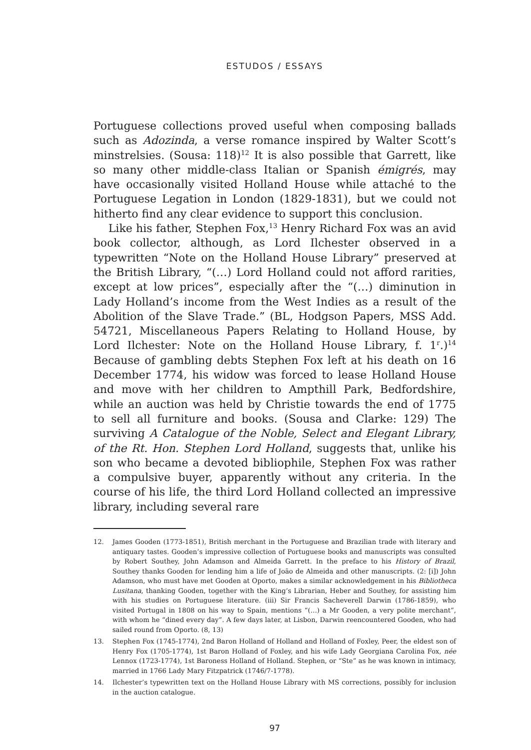ESTUDOS / ESSAYS
Portuguese collections proved useful when composing ballads such as Adozinda, a verse romance inspired by Walter Scott’s minstrelsies. (Sousa: 118)<sup>12</sup> It is also possible that Garrett, like so many other middle-class Italian or Spanish émigrés, may have occasionally visited Holland House while attaché to the Portuguese Legation in London (1829-1831), but we could not hitherto find any clear evidence to support this conclusion.
Like his father, Stephen Fox,<sup>13</sup> Henry Richard Fox was an avid book collector, although, as Lord Ilchester observed in a typewritten “Note on the Holland House Library” preserved at the British Library, “(…) Lord Holland could not afford rarities, except at low prices”, especially after the “(…) diminution in Lady Holland’s income from the West Indies as a result of the Abolition of the Slave Trade.” (BL, Hodgson Papers, MSS Add. 54721, Miscellaneous Papers Relating to Holland House, by Lord Ilchester: Note on the Holland House Library, f. 1<sup>r</sup>.)<sup>14</sup> Because of gambling debts Stephen Fox left at his death on 16 December 1774, his widow was forced to lease Holland House and move with her children to Ampthill Park, Bedfordshire, while an auction was held by Christie towards the end of 1775 to sell all furniture and books. (Sousa and Clarke: 129) The surviving A Catalogue of the Noble, Select and Elegant Library, of the Rt. Hon. Stephen Lord Holland, suggests that, unlike his son who became a devoted bibliophile, Stephen Fox was rather a compulsive buyer, apparently without any criteria. In the course of his life, the third Lord Holland collected an impressive library, including several rare
12. James Gooden (1773-1851), British merchant in the Portuguese and Brazilian trade with literary and antiquary tastes. Gooden’s impressive collection of Portuguese books and manuscripts was consulted by Robert Southey, John Adamson and Almeida Garrett. In the preface to his History of Brazil, Southey thanks Gooden for lending him a life of João de Almeida and other manuscripts. (2: [i]) John Adamson, who must have met Gooden at Oporto, makes a similar acknowledgement in his Bibliotheca Lusitana, thanking Gooden, together with the King’s Librarian, Heber and Southey, for assisting him with his studies on Portuguese literature. (iii) Sir Francis Sacheverell Darwin (1786-1859), who visited Portugal in 1808 on his way to Spain, mentions “(…) a Mr Gooden, a very polite merchant”, with whom he “dined every day”. A few days later, at Lisbon, Darwin reencountered Gooden, who had sailed round from Oporto. (8, 13)
13. Stephen Fox (1745-1774), 2nd Baron Holland of Holland and Holland of Foxley, Peer, the eldest son of Henry Fox (1705-1774), 1st Baron Holland of Foxley, and his wife Lady Georgiana Carolina Fox, née Lennox (1723-1774), 1st Baroness Holland of Holland. Stephen, or “Ste” as he was known in intimacy, married in 1766 Lady Mary Fitzpatrick (1746/7-1778).
14. Ilchester’s typewritten text on the Holland House Library with MS corrections, possibly for inclusion in the auction catalogue.
97